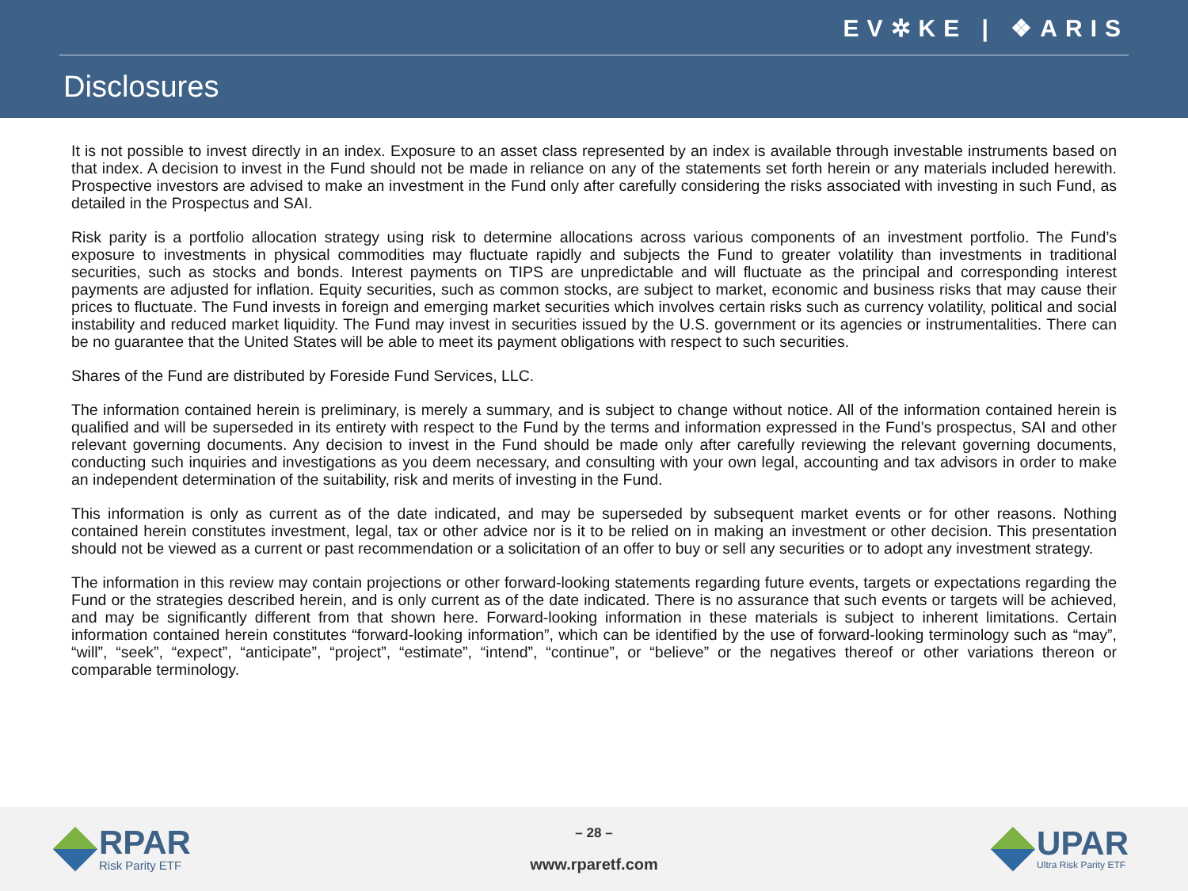EV✲KE | ❖ARIS
Disclosures
It is not possible to invest directly in an index. Exposure to an asset class represented by an index is available through investable instruments based on that index. A decision to invest in the Fund should not be made in reliance on any of the statements set forth herein or any materials included herewith. Prospective investors are advised to make an investment in the Fund only after carefully considering the risks associated with investing in such Fund, as detailed in the Prospectus and SAI.
Risk parity is a portfolio allocation strategy using risk to determine allocations across various components of an investment portfolio. The Fund’s exposure to investments in physical commodities may fluctuate rapidly and subjects the Fund to greater volatility than investments in traditional securities, such as stocks and bonds. Interest payments on TIPS are unpredictable and will fluctuate as the principal and corresponding interest payments are adjusted for inflation. Equity securities, such as common stocks, are subject to market, economic and business risks that may cause their prices to fluctuate. The Fund invests in foreign and emerging market securities which involves certain risks such as currency volatility, political and social instability and reduced market liquidity. The Fund may invest in securities issued by the U.S. government or its agencies or instrumentalities. There can be no guarantee that the United States will be able to meet its payment obligations with respect to such securities.
Shares of the Fund are distributed by Foreside Fund Services, LLC.
The information contained herein is preliminary, is merely a summary, and is subject to change without notice. All of the information contained herein is qualified and will be superseded in its entirety with respect to the Fund by the terms and information expressed in the Fund’s prospectus, SAI and other relevant governing documents. Any decision to invest in the Fund should be made only after carefully reviewing the relevant governing documents, conducting such inquiries and investigations as you deem necessary, and consulting with your own legal, accounting and tax advisors in order to make an independent determination of the suitability, risk and merits of investing in the Fund.
This information is only as current as of the date indicated, and may be superseded by subsequent market events or for other reasons. Nothing contained herein constitutes investment, legal, tax or other advice nor is it to be relied on in making an investment or other decision. This presentation should not be viewed as a current or past recommendation or a solicitation of an offer to buy or sell any securities or to adopt any investment strategy.
The information in this review may contain projections or other forward-looking statements regarding future events, targets or expectations regarding the Fund or the strategies described herein, and is only current as of the date indicated. There is no assurance that such events or targets will be achieved, and may be significantly different from that shown here. Forward-looking information in these materials is subject to inherent limitations. Certain information contained herein constitutes “forward-looking information”, which can be identified by the use of forward-looking terminology such as “may”, “will”, “seek”, “expect”, “anticipate”, “project”, “estimate”, “intend”, “continue”, or “believe” or the negatives thereof or other variations thereon or comparable terminology.
RPAR
Risk Parity ETF
– 28 –
www.rparetf.com
UPAR
Ultra Risk Parity ETF